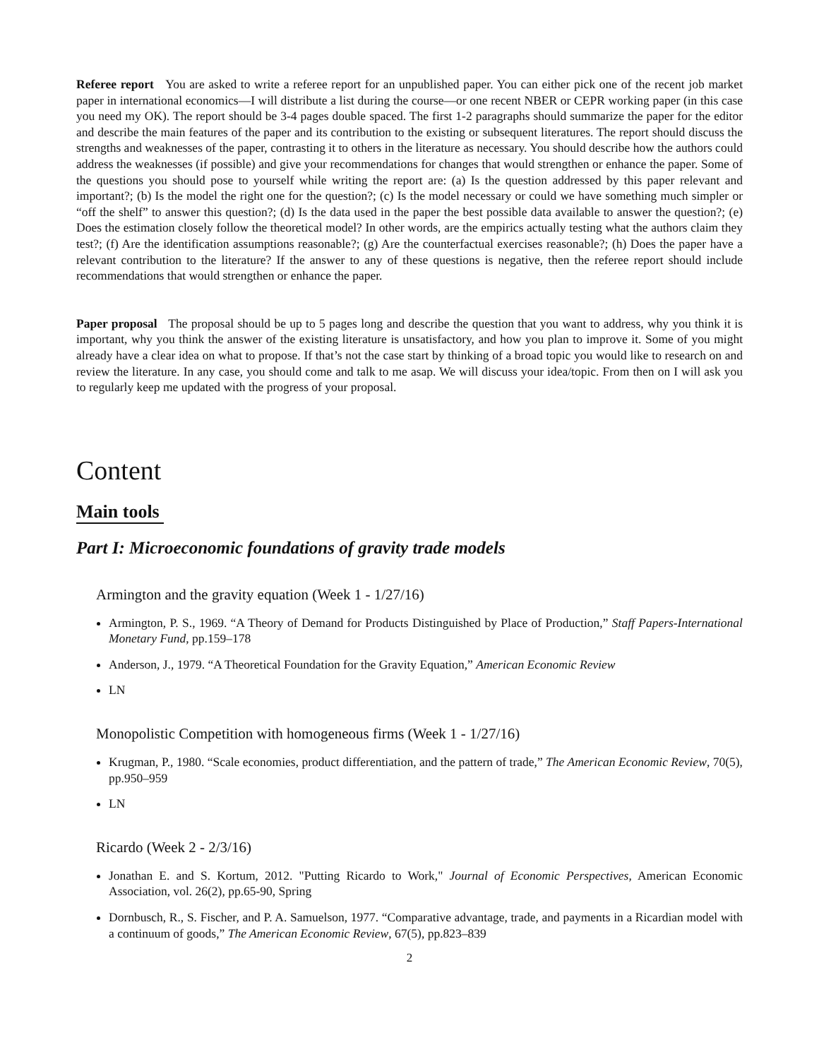Referee report You are asked to write a referee report for an unpublished paper. You can either pick one of the recent job market paper in international economics—I will distribute a list during the course—or one recent NBER or CEPR working paper (in this case you need my OK). The report should be 3-4 pages double spaced. The first 1-2 paragraphs should summarize the paper for the editor and describe the main features of the paper and its contribution to the existing or subsequent literatures. The report should discuss the strengths and weaknesses of the paper, contrasting it to others in the literature as necessary. You should describe how the authors could address the weaknesses (if possible) and give your recommendations for changes that would strengthen or enhance the paper. Some of the questions you should pose to yourself while writing the report are: (a) Is the question addressed by this paper relevant and important?; (b) Is the model the right one for the question?; (c) Is the model necessary or could we have something much simpler or “off the shelf” to answer this question?; (d) Is the data used in the paper the best possible data available to answer the question?; (e) Does the estimation closely follow the theoretical model? In other words, are the empirics actually testing what the authors claim they test?; (f) Are the identification assumptions reasonable?; (g) Are the counterfactual exercises reasonable?; (h) Does the paper have a relevant contribution to the literature? If the answer to any of these questions is negative, then the referee report should include recommendations that would strengthen or enhance the paper.
Paper proposal The proposal should be up to 5 pages long and describe the question that you want to address, why you think it is important, why you think the answer of the existing literature is unsatisfactory, and how you plan to improve it. Some of you might already have a clear idea on what to propose. If that’s not the case start by thinking of a broad topic you would like to research on and review the literature. In any case, you should come and talk to me asap. We will discuss your idea/topic. From then on I will ask you to regularly keep me updated with the progress of your proposal.
Content
Main tools
Part I: Microeconomic foundations of gravity trade models
Armington and the gravity equation (Week 1 - 1/27/16)
Armington, P. S., 1969. “A Theory of Demand for Products Distinguished by Place of Production,” Staff Papers-International Monetary Fund, pp.159–178
Anderson, J., 1979. “A Theoretical Foundation for the Gravity Equation,” American Economic Review
LN
Monopolistic Competition with homogeneous firms (Week 1 - 1/27/16)
Krugman, P., 1980. “Scale economies, product differentiation, and the pattern of trade,” The American Economic Review, 70(5), pp.950–959
LN
Ricardo (Week 2 - 2/3/16)
Jonathan E. and S. Kortum, 2012. "Putting Ricardo to Work," Journal of Economic Perspectives, American Economic Association, vol. 26(2), pp.65-90, Spring
Dornbusch, R., S. Fischer, and P. A. Samuelson, 1977. “Comparative advantage, trade, and payments in a Ricardian model with a continuum of goods,” The American Economic Review, 67(5), pp.823–839
2